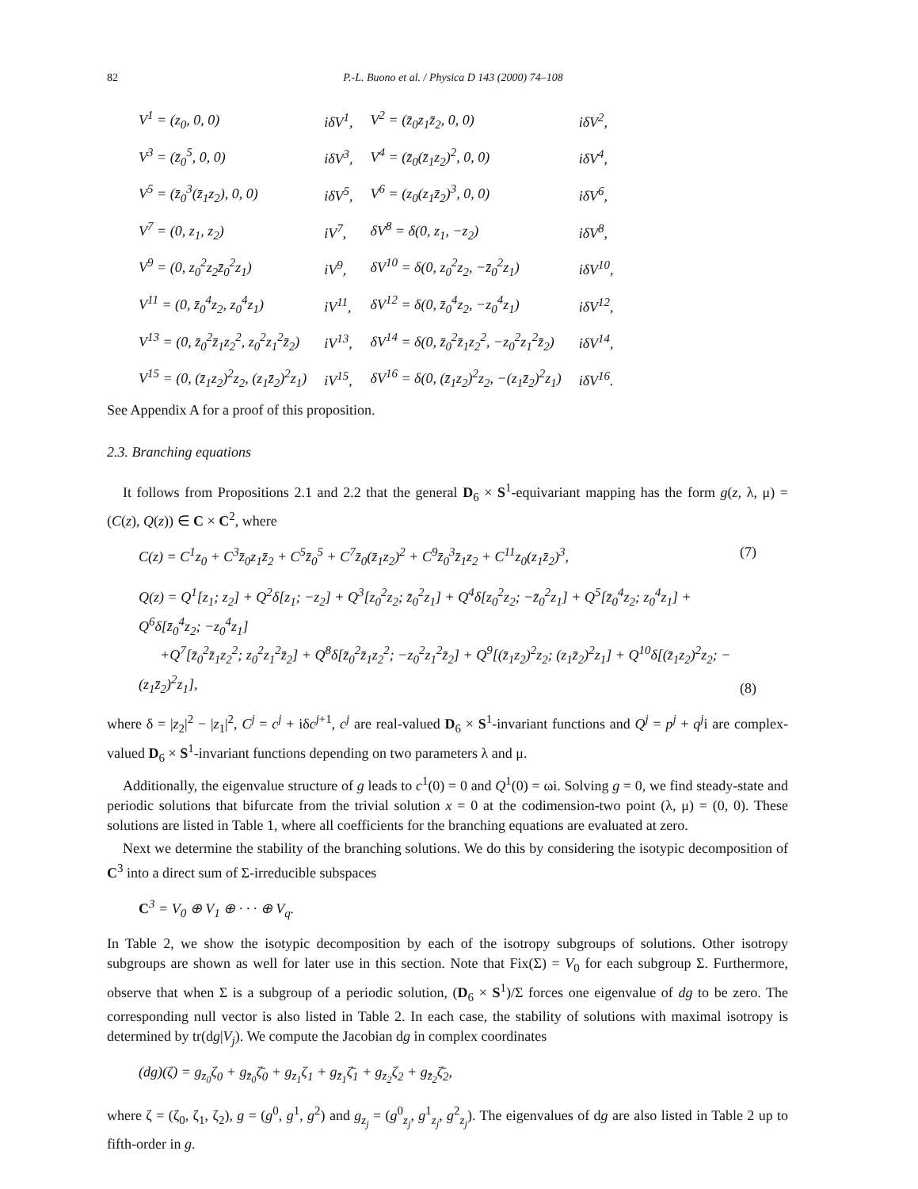82 P.-L. Buono et al. / Physica D 143 (2000) 74–108
| V<sup>1</sup> = (z<sub>0</sub>, 0, 0) | iδV<sup>1</sup>, | V<sup>2</sup> = (z̄<sub>0</sub>z<sub>1</sub>z̄<sub>2</sub>, 0, 0) | iδV<sup>2</sup>, |
| V<sup>3</sup> = (z̄<sub>0</sub><sup>5</sup>, 0, 0) | iδV<sup>3</sup>, | V<sup>4</sup> = (z̄<sub>0</sub>(z̄<sub>1</sub>z<sub>2</sub>)<sup>2</sup>, 0, 0) | iδV<sup>4</sup>, |
| V<sup>5</sup> = (z̄<sub>0</sub><sup>3</sup>(z̄<sub>1</sub>z<sub>2</sub>), 0, 0) | iδV<sup>5</sup>, | V<sup>6</sup> = (z<sub>0</sub>(z<sub>1</sub>z̄<sub>2</sub>)<sup>3</sup>, 0, 0) | iδV<sup>6</sup>, |
| V<sup>7</sup> = (0, z<sub>1</sub>, z<sub>2</sub>) | iV<sup>7</sup>, | δV<sup>8</sup> = δ(0, z<sub>1</sub>, −z<sub>2</sub>) | iδV<sup>8</sup>, |
| V<sup>9</sup> = (0, z<sub>0</sub><sup>2</sup>z<sub>2</sub>z̄<sub>0</sub><sup>2</sup>z<sub>1</sub>) | iV<sup>9</sup>, | δV<sup>10</sup> = δ(0, z<sub>0</sub><sup>2</sup>z<sub>2</sub>, −z̄<sub>0</sub><sup>2</sup>z<sub>1</sub>) | iδV<sup>10</sup>, |
| V<sup>11</sup> = (0, z̄<sub>0</sub><sup>4</sup>z<sub>2</sub>, z<sub>0</sub><sup>4</sup>z<sub>1</sub>) | iV<sup>11</sup>, | δV<sup>12</sup> = δ(0, z̄<sub>0</sub><sup>4</sup>z<sub>2</sub>, −z<sub>0</sub><sup>4</sup>z<sub>1</sub>) | iδV<sup>12</sup>, |
| V<sup>13</sup> = (0, z̄<sub>0</sub><sup>2</sup>z̄<sub>1</sub>z<sub>2</sub><sup>2</sup>, z<sub>0</sub><sup>2</sup>z<sub>1</sub><sup>2</sup>z̄<sub>2</sub>) | iV<sup>13</sup>, | δV<sup>14</sup> = δ(0, z̄<sub>0</sub><sup>2</sup>z̄<sub>1</sub>z<sub>2</sub><sup>2</sup>, −z<sub>0</sub><sup>2</sup>z<sub>1</sub><sup>2</sup>z̄<sub>2</sub>) | iδV<sup>14</sup>, |
| V<sup>15</sup> = (0, (z̄<sub>1</sub>z<sub>2</sub>)<sup>2</sup>z<sub>2</sub>, (z<sub>1</sub>z̄<sub>2</sub>)<sup>2</sup>z<sub>1</sub>) | iV<sup>15</sup>, | δV<sup>16</sup> = δ(0, (z̄<sub>1</sub>z<sub>2</sub>)<sup>2</sup>z<sub>2</sub>, −(z<sub>1</sub>z̄<sub>2</sub>)<sup>2</sup>z<sub>1</sub>) | iδV<sup>16</sup>. |
See Appendix A for a proof of this proposition.
2.3. Branching equations
It follows from Propositions 2.1 and 2.2 that the general D<sub>6</sub> × S<sup>1</sup>-equivariant mapping has the form g(z, λ, μ) = (C(z), Q(z)) ∈ C × C<sup>2</sup>, where
C(z) = C<sup>1</sup>z<sub>0</sub> + C<sup>3</sup>z̄<sub>0</sub>z<sub>1</sub>z̄<sub>2</sub> + C<sup>5</sup>z̄<sub>0</sub><sup>5</sup> + C<sup>7</sup>z̄<sub>0</sub>(z̄<sub>1</sub>z<sub>2</sub>)<sup>2</sup> + C<sup>9</sup>z̄<sub>0</sub><sup>3</sup>z̄<sub>1</sub>z<sub>2</sub> + C<sup>11</sup>z<sub>0</sub>(z<sub>1</sub>z̄<sub>2</sub>)<sup>3</sup>, (7)
Q(z) = Q<sup>1</sup>[z<sub>1</sub>; z<sub>2</sub>] + Q<sup>2</sup>δ[z<sub>1</sub>; −z<sub>2</sub>] + Q<sup>3</sup>[z<sub>0</sub><sup>2</sup>z<sub>2</sub>; z̄<sub>0</sub><sup>2</sup>z<sub>1</sub>] + Q<sup>4</sup>δ[z<sub>0</sub><sup>2</sup>z<sub>2</sub>; −z̄<sub>0</sub><sup>2</sup>z<sub>1</sub>] + Q<sup>5</sup>[z̄<sub>0</sub><sup>4</sup>z<sub>2</sub>; z<sub>0</sub><sup>4</sup>z<sub>1</sub>] + Q<sup>6</sup>δ[z̄<sub>0</sub><sup>4</sup>z<sub>2</sub>; −z<sub>0</sub><sup>4</sup>z<sub>1</sub>]
+Q<sup>7</sup>[z̄<sub>0</sub><sup>2</sup>z̄<sub>1</sub>z<sub>2</sub><sup>2</sup>; z<sub>0</sub><sup>2</sup>z<sub>1</sub><sup>2</sup>z̄<sub>2</sub>] + Q<sup>8</sup>δ[z̄<sub>0</sub><sup>2</sup>z̄<sub>1</sub>z<sub>2</sub><sup>2</sup>; −z<sub>0</sub><sup>2</sup>z<sub>1</sub><sup>2</sup>z̄<sub>2</sub>] + Q<sup>9</sup>[(z̄<sub>1</sub>z<sub>2</sub>)<sup>2</sup>z<sub>2</sub>; (z<sub>1</sub>z̄<sub>2</sub>)<sup>2</sup>z<sub>1</sub>] + Q<sup>10</sup>δ[(z̄<sub>1</sub>z<sub>2</sub>)<sup>2</sup>z<sub>2</sub>; −(z<sub>1</sub>z̄<sub>2</sub>)<sup>2</sup>z<sub>1</sub>], (8)
where δ = |z<sub>2</sub>|<sup>2</sup> − |z<sub>1</sub>|<sup>2</sup>, C<sup>j</sup> = c<sup>j</sup> + iδc<sup>j+1</sup>, c<sup>j</sup> are real-valued D<sub>6</sub> × S<sup>1</sup>-invariant functions and Q<sup>j</sup> = p<sup>j</sup> + q<sup>j</sup>i are complex-valued D<sub>6</sub> × S<sup>1</sup>-invariant functions depending on two parameters λ and μ.
Additionally, the eigenvalue structure of g leads to c<sup>1</sup>(0) = 0 and Q<sup>1</sup>(0) = ωi. Solving g = 0, we find steady-state and periodic solutions that bifurcate from the trivial solution x = 0 at the codimension-two point (λ, μ) = (0, 0). These solutions are listed in Table 1, where all coefficients for the branching equations are evaluated at zero.
Next we determine the stability of the branching solutions. We do this by considering the isotypic decomposition of C<sup>3</sup> into a direct sum of Σ-irreducible subspaces
C<sup>3</sup> = V<sub>0</sub> ⊕ V<sub>1</sub> ⊕ · · · ⊕ V<sub>q</sub>.
In Table 2, we show the isotypic decomposition by each of the isotropy subgroups of solutions. Other isotropy subgroups are shown as well for later use in this section. Note that Fix(Σ) = V<sub>0</sub> for each subgroup Σ. Furthermore, observe that when Σ is a subgroup of a periodic solution, (D<sub>6</sub> × S<sup>1</sup>)/Σ forces one eigenvalue of dg to be zero. The corresponding null vector is also listed in Table 2. In each case, the stability of solutions with maximal isotropy is determined by tr(dg|V<sub>j</sub>). We compute the Jacobian dg in complex coordinates
(dg)(ζ) = g<sub>z<sub>0</sub></sub>ζ<sub>0</sub> + g<sub>z̄<sub>0</sub></sub>ζ̄<sub>0</sub> + g<sub>z<sub>1</sub></sub>ζ<sub>1</sub> + g<sub>z̄<sub>1</sub></sub>ζ̄<sub>1</sub> + g<sub>z<sub>2</sub></sub>ζ<sub>2</sub> + g<sub>z̄<sub>2</sub></sub>ζ̄<sub>2</sub>,
where ζ = (ζ<sub>0</sub>, ζ<sub>1</sub>, ζ<sub>2</sub>), g = (g<sup>0</sup>, g<sup>1</sup>, g<sup>2</sup>) and g<sub>z<sub>j</sub></sub> = (g<sup>0</sup><sub>z<sub>j</sub></sub>, g<sup>1</sup><sub>z<sub>j</sub></sub>, g<sup>2</sup><sub>z<sub>j</sub></sub>). The eigenvalues of dg are also listed in Table 2 up to fifth-order in g.